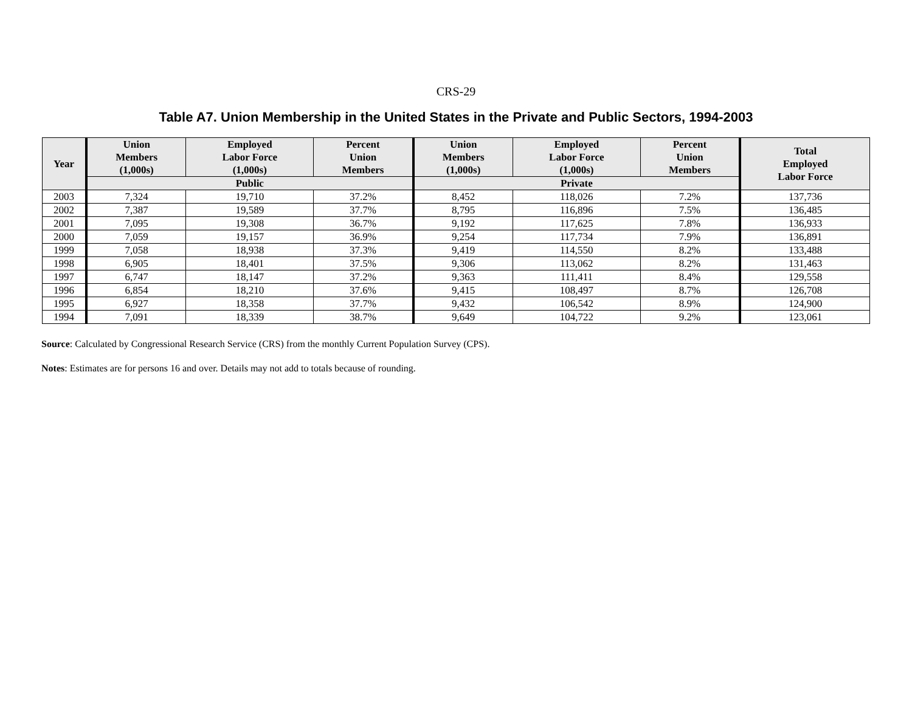CRS-29
Table A7. Union Membership in the United States in the Private and Public Sectors, 1994-2003
| Year | Union Members (1,000s) | Employed Labor Force (1,000s) | Percent Union Members | Union Members (1,000s) | Employed Labor Force (1,000s) | Percent Union Members | Total Employed Labor Force |
| --- | --- | --- | --- | --- | --- | --- | --- |
| | Public | | | Private | | | |
| 2003 | 7,324 | 19,710 | 37.2% | 8,452 | 118,026 | 7.2% | 137,736 |
| 2002 | 7,387 | 19,589 | 37.7% | 8,795 | 116,896 | 7.5% | 136,485 |
| 2001 | 7,095 | 19,308 | 36.7% | 9,192 | 117,625 | 7.8% | 136,933 |
| 2000 | 7,059 | 19,157 | 36.9% | 9,254 | 117,734 | 7.9% | 136,891 |
| 1999 | 7,058 | 18,938 | 37.3% | 9,419 | 114,550 | 8.2% | 133,488 |
| 1998 | 6,905 | 18,401 | 37.5% | 9,306 | 113,062 | 8.2% | 131,463 |
| 1997 | 6,747 | 18,147 | 37.2% | 9,363 | 111,411 | 8.4% | 129,558 |
| 1996 | 6,854 | 18,210 | 37.6% | 9,415 | 108,497 | 8.7% | 126,708 |
| 1995 | 6,927 | 18,358 | 37.7% | 9,432 | 106,542 | 8.9% | 124,900 |
| 1994 | 7,091 | 18,339 | 38.7% | 9,649 | 104,722 | 9.2% | 123,061 |
Source: Calculated by Congressional Research Service (CRS) from the monthly Current Population Survey (CPS).
Notes: Estimates are for persons 16 and over. Details may not add to totals because of rounding.